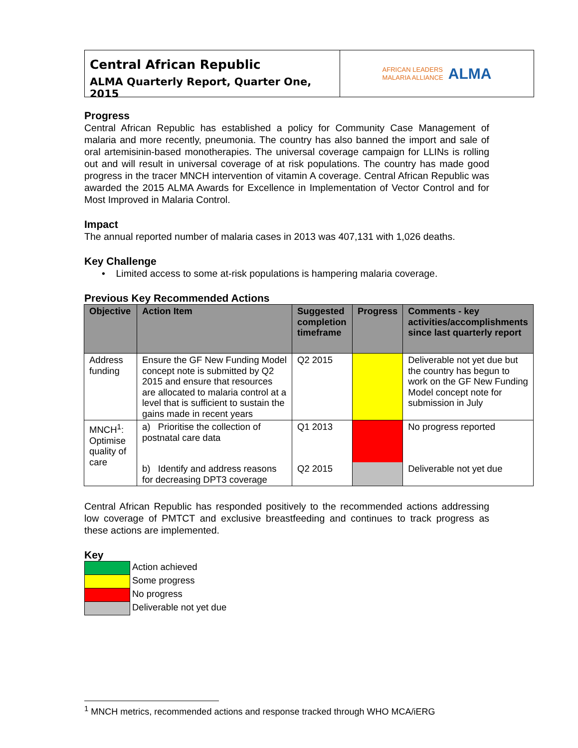Central African Republic
ALMA Quarterly Report, Quarter One, 2015
AFRICAN LEADERS
MALARIA ALLIANCE
ALMA
Progress
Central African Republic has established a policy for Community Case Management of malaria and more recently, pneumonia. The country has also banned the import and sale of oral artemisinin-based monotherapies. The universal coverage campaign for LLINs is rolling out and will result in universal coverage of at risk populations. The country has made good progress in the tracer MNCH intervention of vitamin A coverage. Central African Republic was awarded the 2015 ALMA Awards for Excellence in Implementation of Vector Control and for Most Improved in Malaria Control.
Impact
The annual reported number of malaria cases in 2013 was 407,131 with 1,026 deaths.
Key Challenge
• Limited access to some at-risk populations is hampering malaria coverage.
Previous Key Recommended Actions
| Objective | Action Item | Suggested completion timeframe | Progress | Comments - key activities/accomplishments since last quarterly report |
| --- | --- | --- | --- | --- |
| Address funding | Ensure the GF New Funding Model concept note is submitted by Q2 2015 and ensure that resources are allocated to malaria control at a level that is sufficient to sustain the gains made in recent years | Q2 2015 | | Deliverable not yet due but the country has begun to work on the GF New Funding Model concept note for submission in July |
| MNCH<sup>1</sup>: Optimise quality of care | a) Prioritise the collection of postnatal care data | Q1 2013 | | No progress reported |
| | b) Identify and address reasons for decreasing DPT3 coverage | Q2 2015 | | Deliverable not yet due |
Central African Republic has responded positively to the recommended actions addressing low coverage of PMTCT and exclusive breastfeeding and continues to track progress as these actions are implemented.
Key
| | Action achieved |
| | Some progress |
| | No progress |
| | Deliverable not yet due |
<sup>1</sup> MNCH metrics, recommended actions and response tracked through WHO MCA/iERG